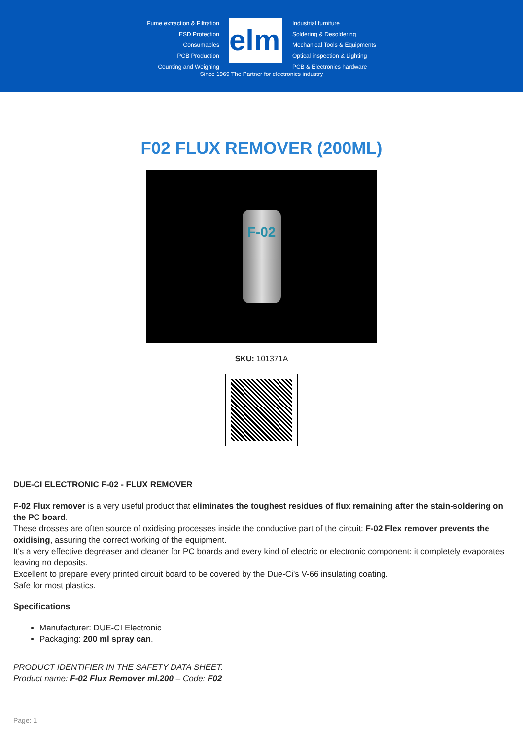Fume extraction & Filtration
ESD Protection
Consumables
PCB Production
Counting and Weighing
elmi
Industrial furniture
Soldering & Desoldering
Mechanical Tools & Equipments
Optical inspection & Lighting
PCB & Electronics hardware
Since 1969 The Partner for electronics industry
F02 FLUX REMOVER (200ML)
F-02
SKU: 101371A
DUE-CI ELECTRONIC F-02 - FLUX REMOVER
F-02 Flux remover is a very useful product that eliminates the toughest residues of flux remaining after the stain-soldering on the PC board.
These drosses are often source of oxidising processes inside the conductive part of the circuit: F-02 Flex remover prevents the oxidising, assuring the correct working of the equipment.
It's a very effective degreaser and cleaner for PC boards and every kind of electric or electronic component: it completely evaporates leaving no deposits.
Excellent to prepare every printed circuit board to be covered by the Due-Ci's V-66 insulating coating.
Safe for most plastics.
Specifications
Manufacturer: DUE-CI Electronic
Packaging: 200 ml spray can.
PRODUCT IDENTIFIER IN THE SAFETY DATA SHEET:
Product name: F-02 Flux Remover ml.200 – Code: F02
Page: 1